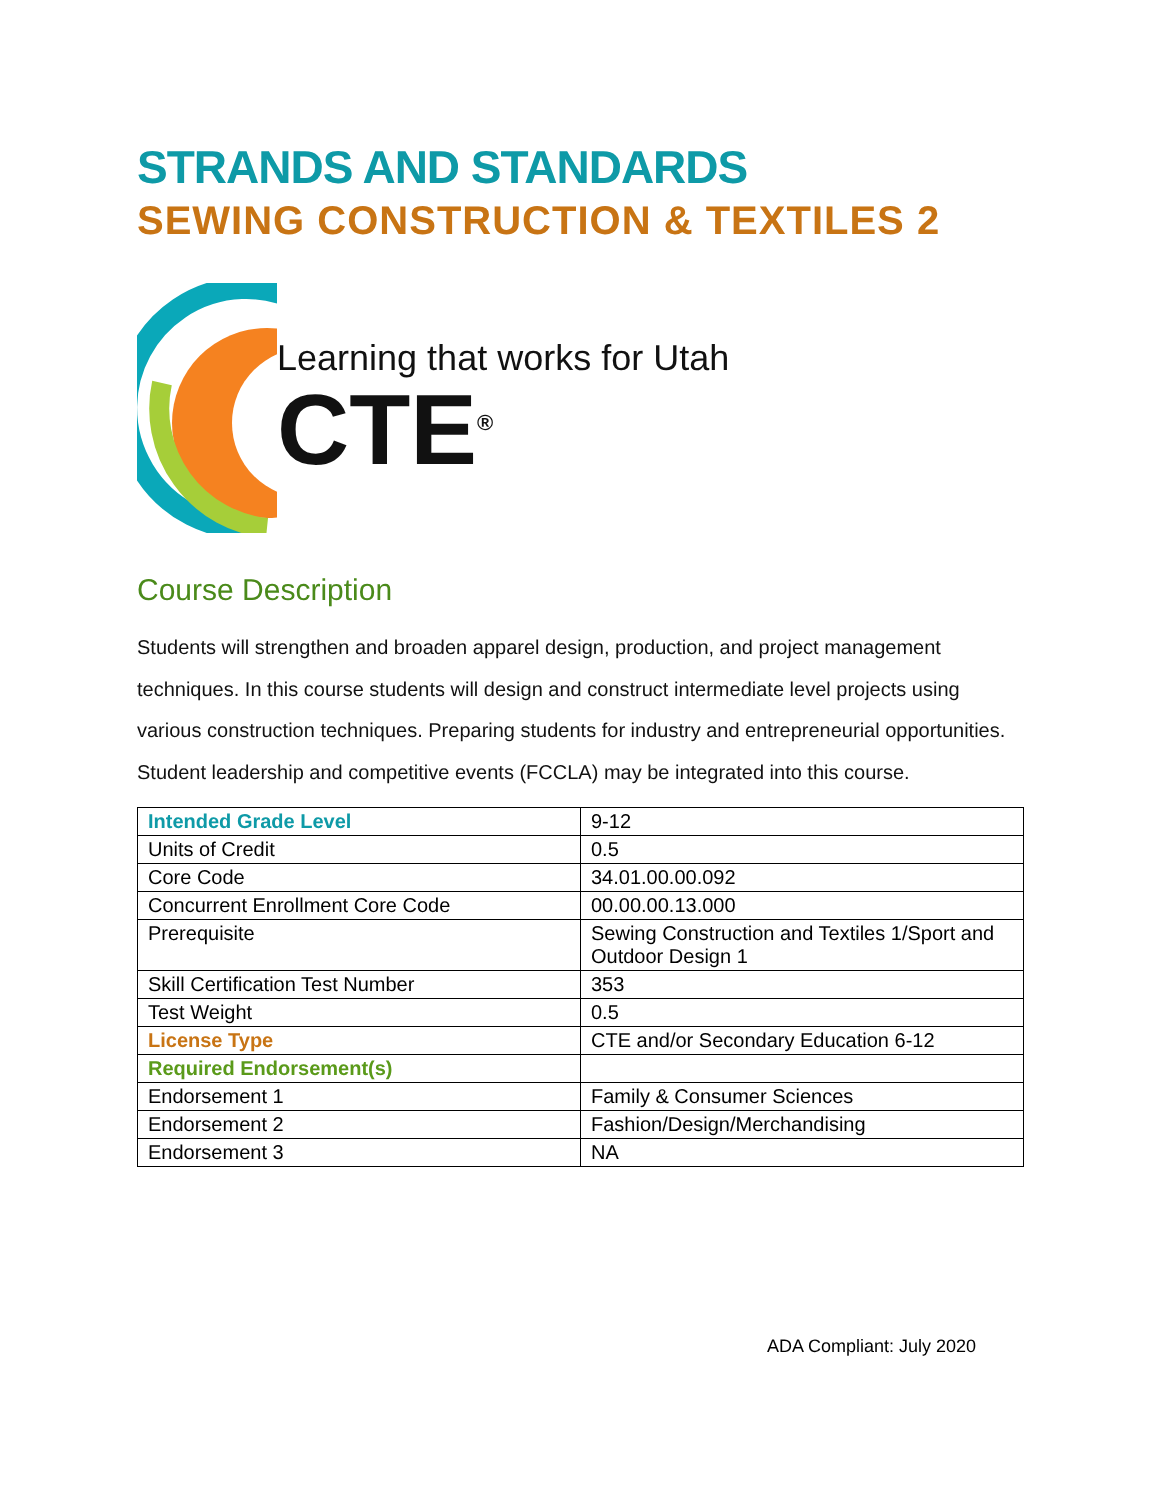STRANDS AND STANDARDS
SEWING CONSTRUCTION & TEXTILES 2
Learning that works for Utah
CTE<sup>®</sup>
Course Description
Students will strengthen and broaden apparel design, production, and project management techniques. In this course students will design and construct intermediate level projects using various construction techniques. Preparing students for industry and entrepreneurial opportunities. Student leadership and competitive events (FCCLA) may be integrated into this course.
| Intended Grade Level | 9-12 |
| Units of Credit | 0.5 |
| Core Code | 34.01.00.00.092 |
| Concurrent Enrollment Core Code | 00.00.00.13.000 |
| Prerequisite | Sewing Construction and Textiles 1/Sport and Outdoor Design 1 |
| Skill Certification Test Number | 353 |
| Test Weight | 0.5 |
| License Type | CTE and/or Secondary Education 6-12 |
| Required Endorsement(s) | |
| Endorsement 1 | Family & Consumer Sciences |
| Endorsement 2 | Fashion/Design/Merchandising |
| Endorsement 3 | NA |
ADA Compliant: July 2020